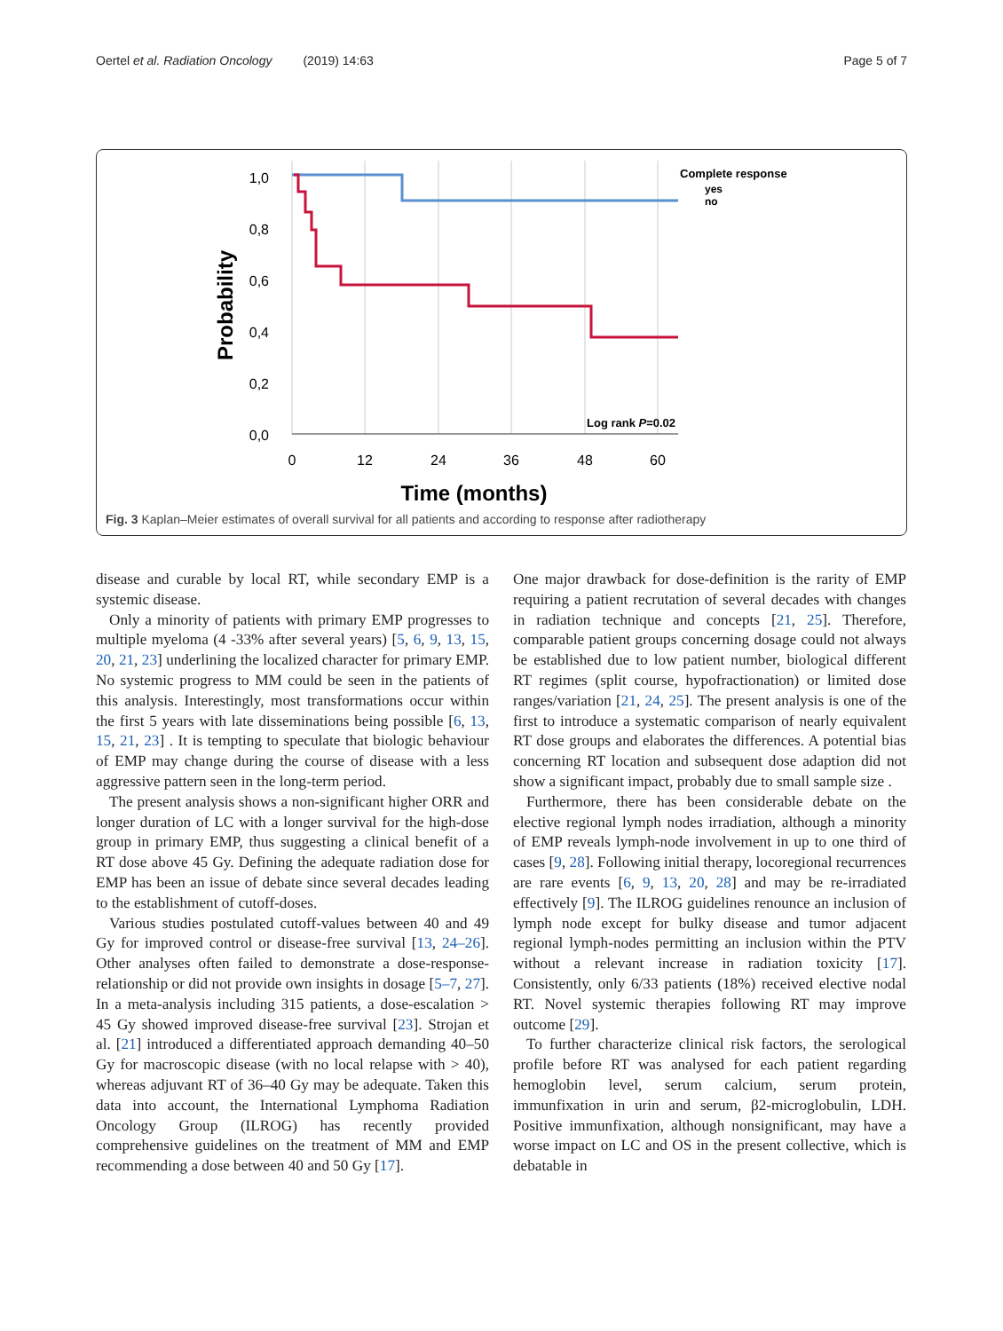Oertel et al. Radiation Oncology (2019) 14:63 Page 5 of 7
1,0
0,8
0,6
0,4
0,2
0,0
0
12
24
36
48
60
Time (months)
Probability
Complete response
yes
no
Log rank P=0.02
Fig. 3 Kaplan–Meier estimates of overall survival for all patients and according to response after radiotherapy
disease and curable by local RT, while secondary EMP is a systemic disease.
Only a minority of patients with primary EMP progresses to multiple myeloma (4 -33% after several years) [5, 6, 9, 13, 15, 20, 21, 23] underlining the localized character for primary EMP. No systemic progress to MM could be seen in the patients of this analysis. Interestingly, most transformations occur within the first 5 years with late disseminations being possible [6, 13, 15, 21, 23] . It is tempting to speculate that biologic behaviour of EMP may change during the course of disease with a less aggressive pattern seen in the long-term period.
The present analysis shows a non-significant higher ORR and longer duration of LC with a longer survival for the high-dose group in primary EMP, thus suggesting a clinical benefit of a RT dose above 45 Gy. Defining the adequate radiation dose for EMP has been an issue of debate since several decades leading to the establishment of cutoff-doses.
Various studies postulated cutoff-values between 40 and 49 Gy for improved control or disease-free survival [13, 24–26]. Other analyses often failed to demonstrate a dose-response-relationship or did not provide own insights in dosage [5–7, 27]. In a meta-analysis including 315 patients, a dose-escalation > 45 Gy showed improved disease-free survival [23]. Strojan et al. [21] introduced a differentiated approach demanding 40–50 Gy for macroscopic disease (with no local relapse with > 40), whereas adjuvant RT of 36–40 Gy may be adequate. Taken this data into account, the International Lymphoma Radiation Oncology Group (ILROG) has recently provided comprehensive guidelines on the treatment of MM and EMP recommending a dose between 40 and 50 Gy [17].
One major drawback for dose-definition is the rarity of EMP requiring a patient recrutation of several decades with changes in radiation technique and concepts [21, 25]. Therefore, comparable patient groups concerning dosage could not always be established due to low patient number, biological different RT regimes (split course, hypofractionation) or limited dose ranges/variation [21, 24, 25]. The present analysis is one of the first to introduce a systematic comparison of nearly equivalent RT dose groups and elaborates the differences. A potential bias concerning RT location and subsequent dose adaption did not show a significant impact, probably due to small sample size .
Furthermore, there has been considerable debate on the elective regional lymph nodes irradiation, although a minority of EMP reveals lymph-node involvement in up to one third of cases [9, 28]. Following initial therapy, locoregional recurrences are rare events [6, 9, 13, 20, 28] and may be re-irradiated effectively [9]. The ILROG guidelines renounce an inclusion of lymph node except for bulky disease and tumor adjacent regional lymph-nodes permitting an inclusion within the PTV without a relevant increase in radiation toxicity [17]. Consistently, only 6/33 patients (18%) received elective nodal RT. Novel systemic therapies following RT may improve outcome [29].
To further characterize clinical risk factors, the serological profile before RT was analysed for each patient regarding hemoglobin level, serum calcium, serum protein, immunfixation in urin and serum, β2-microglobulin, LDH. Positive immunfixation, although nonsignificant, may have a worse impact on LC and OS in the present collective, which is debatable in